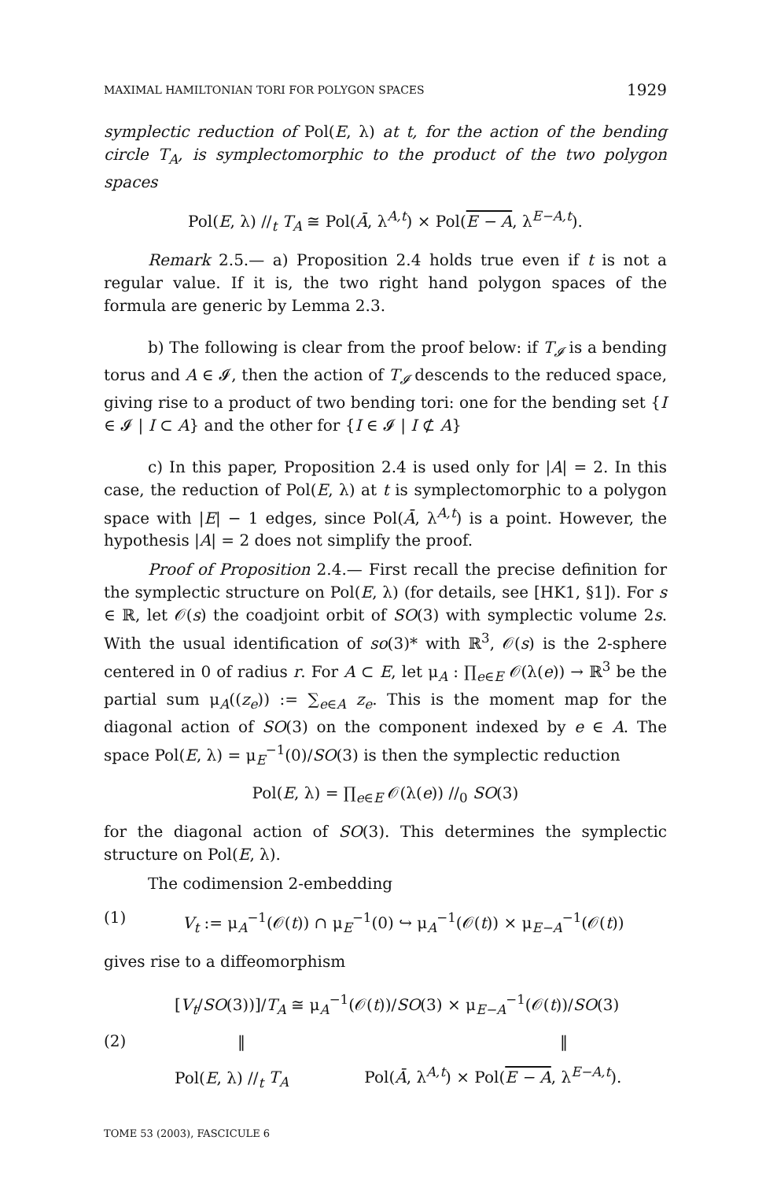MAXIMAL HAMILTONIAN TORI FOR POLYGON SPACES 1929
symplectic reduction of Pol(E, λ) at t, for the action of the bending circle T<sub>A</sub>, is symplectomorphic to the product of the two polygon spaces
Pol(E, λ) //<sub>t</sub> T<sub>A</sub> ≅ Pol(Ā, λ<sup>A,t</sup>) × Pol(E − A, λ<sup>E−A,t</sup>).
Remark 2.5.— a) Proposition 2.4 holds true even if t is not a regular value. If it is, the two right hand polygon spaces of the formula are generic by Lemma 2.3.
b) The following is clear from the proof below: if T<sub>𝓘</sub> is a bending torus and A ∈ 𝓘, then the action of T<sub>𝓘</sub> descends to the reduced space, giving rise to a product of two bending tori: one for the bending set {I ∈ 𝓘 | I ⊂ A} and the other for {I ∈ 𝓘 | I ⊄ A}
c) In this paper, Proposition 2.4 is used only for |A| = 2. In this case, the reduction of Pol(E, λ) at t is symplectomorphic to a polygon space with |E| − 1 edges, since Pol(Ā, λ<sup>A,t</sup>) is a point. However, the hypothesis |A| = 2 does not simplify the proof.
Proof of Proposition 2.4.— First recall the precise definition for the symplectic structure on Pol(E, λ) (for details, see [HK1, §1]). For s ∈ ℝ, let 𝒪(s) the coadjoint orbit of SO(3) with symplectic volume 2s. With the usual identification of so(3)* with ℝ<sup>3</sup>, 𝒪(s) is the 2-sphere centered in 0 of radius r. For A ⊂ E, let μ<sub>A</sub> : ∏<sub>e∈E</sub> 𝒪(λ(e)) → ℝ<sup>3</sup> be the partial sum μ<sub>A</sub>((z<sub>e</sub>)) := ∑<sub>e∈A</sub> z<sub>e</sub>. This is the moment map for the diagonal action of SO(3) on the component indexed by e ∈ A. The space Pol(E, λ) = μ<sub>E</sub><sup>−1</sup>(0)/SO(3) is then the symplectic reduction
Pol(E, λ) = ∏<sub>e∈E</sub> 𝒪(λ(e)) //<sub>0</sub> SO(3)
for the diagonal action of SO(3). This determines the symplectic structure on Pol(E, λ).
The codimension 2-embedding
(1) V<sub>t</sub> := μ<sub>A</sub><sup>−1</sup>(𝒪(t)) ∩ μ<sub>E</sub><sup>−1</sup>(0) ↪ μ<sub>A</sub><sup>−1</sup>(𝒪(t)) × μ<sub>E−A</sub><sup>−1</sup>(𝒪(t))
gives rise to a diffeomorphism
(2)
[V<sub>t</sub>/SO(3))]/T<sub>A</sub> ≅ μ<sub>A</sub><sup>−1</sup>(𝒪(t))/SO(3) × μ<sub>E−A</sub><sup>−1</sup>(𝒪(t))/SO(3)
‖ ‖
Pol(E, λ) //<sub>t</sub> T<sub>A</sub> Pol(Ā, λ<sup>A,t</sup>) × Pol(E − A, λ<sup>E−A,t</sup>).
TOME 53 (2003), FASCICULE 6